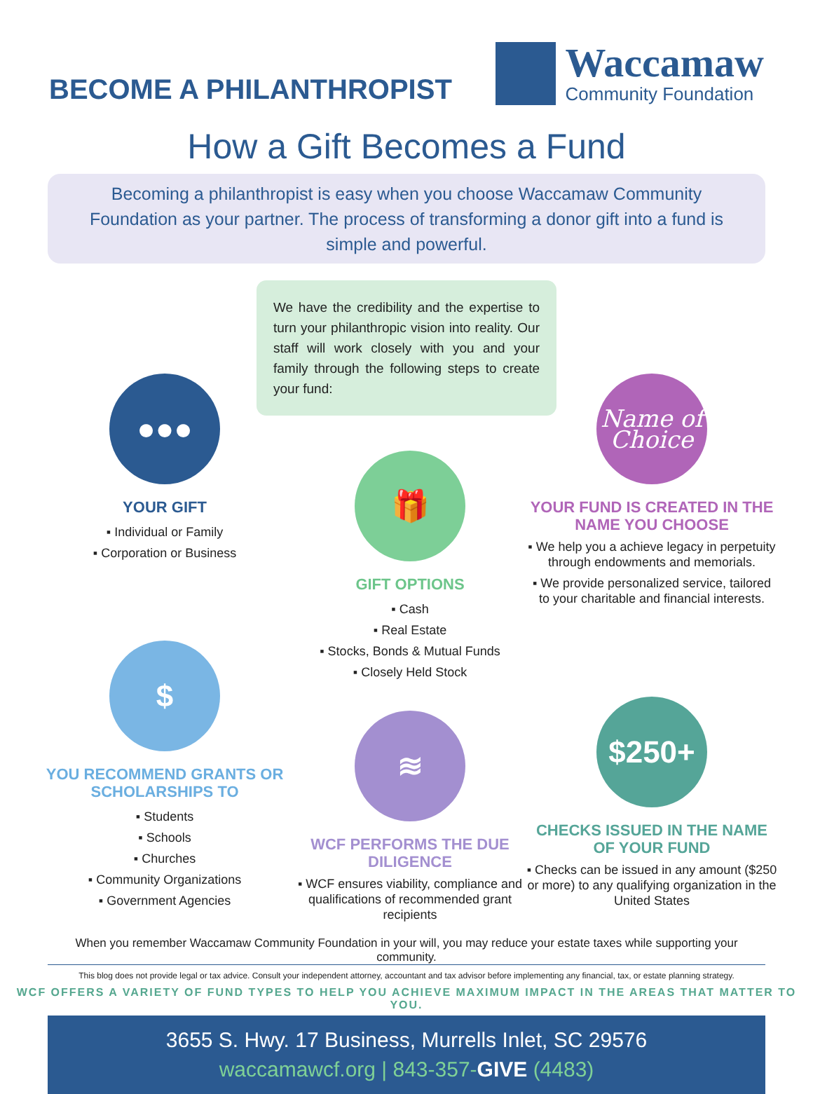BECOME A PHILANTHROPIST
Waccamaw
Community Foundation
How a Gift Becomes a Fund
Becoming a philanthropist is easy when you choose Waccamaw Community Foundation as your partner. The process of transforming a donor gift into a fund is simple and powerful.
We have the credibility and the expertise to turn your philanthropic vision into reality. Our staff will work closely with you and your family through the following steps to create your fund:
●●●
YOUR GIFT
▪ Individual or Family
▪ Corporation or Business
🎁
GIFT OPTIONS
▪ Cash
▪ Real Estate
▪ Stocks, Bonds & Mutual Funds
▪ Closely Held Stock
Name of Choice
YOUR FUND IS CREATED IN THE NAME YOU CHOOSE
▪ We help you a achieve legacy in perpetuity through endowments and memorials.
▪ We provide personalized service, tailored to your charitable and financial interests.
$
YOU RECOMMEND GRANTS OR SCHOLARSHIPS TO
▪ Students
▪ Schools
▪ Churches
▪ Community Organizations
▪ Government Agencies
≋
WCF PERFORMS THE DUE DILIGENCE
▪ WCF ensures viability, compliance and qualifications of recommended grant recipients
$250+
CHECKS ISSUED IN THE NAME OF YOUR FUND
▪ Checks can be issued in any amount ($250 or more) to any qualifying organization in the United States
When you remember Waccamaw Community Foundation in your will, you may reduce your estate taxes while supporting your community.
This blog does not provide legal or tax advice. Consult your independent attorney, accountant and tax advisor before implementing any financial, tax, or estate planning strategy.
WCF OFFERS A VARIETY OF FUND TYPES TO HELP YOU ACHIEVE MAXIMUM IMPACT IN THE AREAS THAT MATTER TO YOU.
3655 S. Hwy. 17 Business, Murrells Inlet, SC 29576
waccamawcf.org | 843-357-GIVE (4483)